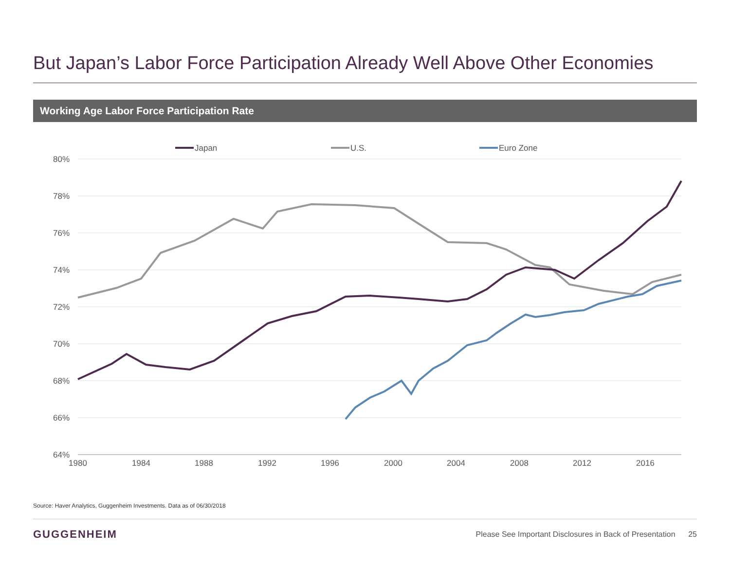But Japan’s Labor Force Participation Already Well Above Other Economies
Working Age Labor Force Participation Rate
80%
78%
76%
74%
72%
70%
68%
66%
64%
1980
1984
1988
1992
1996
2000
2004
2008
2012
2016
Japan
U.S.
Euro Zone
Source: Haver Analytics, Guggenheim Investments. Data as of 06/30/2018
GUGGENHEIM
Please See Important Disclosures in Back of Presentation 25